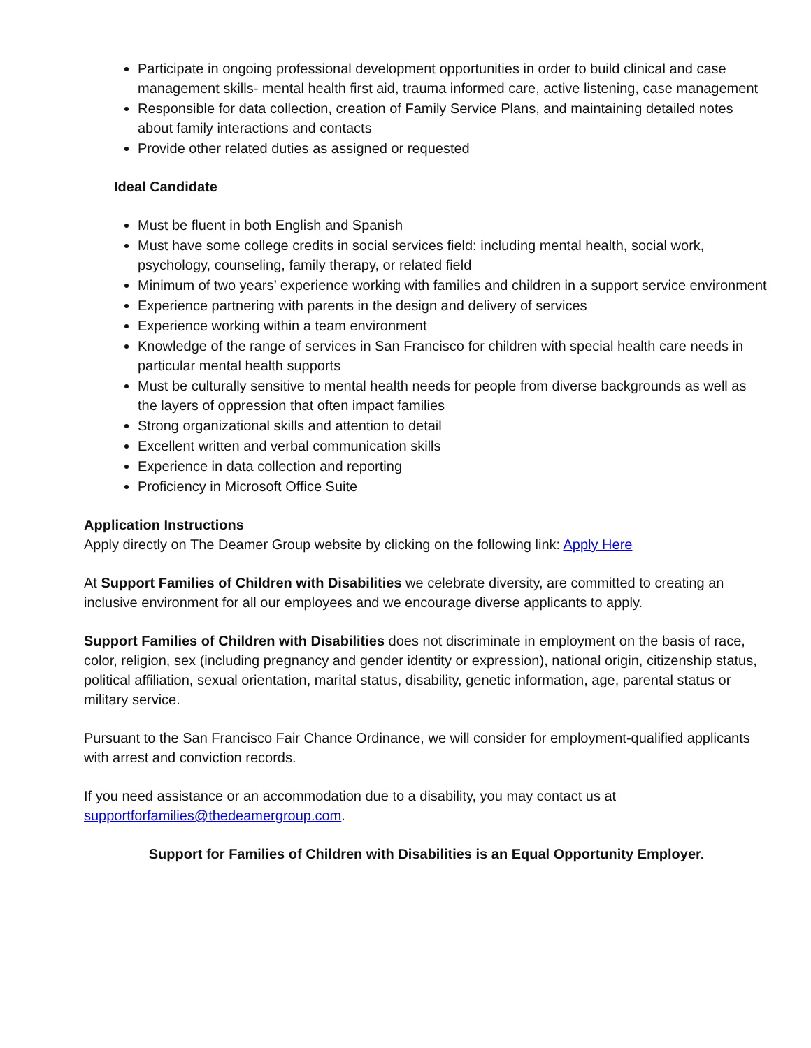Participate in ongoing professional development opportunities in order to build clinical and case management skills- mental health first aid, trauma informed care, active listening, case management
Responsible for data collection, creation of Family Service Plans, and maintaining detailed notes about family interactions and contacts
Provide other related duties as assigned or requested
Ideal Candidate
Must be fluent in both English and Spanish
Must have some college credits in social services field: including mental health, social work, psychology, counseling, family therapy, or related field
Minimum of two years’ experience working with families and children in a support service environment
Experience partnering with parents in the design and delivery of services
Experience working within a team environment
Knowledge of the range of services in San Francisco for children with special health care needs in particular mental health supports
Must be culturally sensitive to mental health needs for people from diverse backgrounds as well as the layers of oppression that often impact families
Strong organizational skills and attention to detail
Excellent written and verbal communication skills
Experience in data collection and reporting
Proficiency in Microsoft Office Suite
Application Instructions
Apply directly on The Deamer Group website by clicking on the following link: Apply Here
At Support Families of Children with Disabilities we celebrate diversity, are committed to creating an inclusive environment for all our employees and we encourage diverse applicants to apply.
Support Families of Children with Disabilities does not discriminate in employment on the basis of race, color, religion, sex (including pregnancy and gender identity or expression), national origin, citizenship status, political affiliation, sexual orientation, marital status, disability, genetic information, age, parental status or military service.
Pursuant to the San Francisco Fair Chance Ordinance, we will consider for employment-qualified applicants with arrest and conviction records.
If you need assistance or an accommodation due to a disability, you may contact us at supportforfamilies@thedeamergroup.com.
Support for Families of Children with Disabilities is an Equal Opportunity Employer.